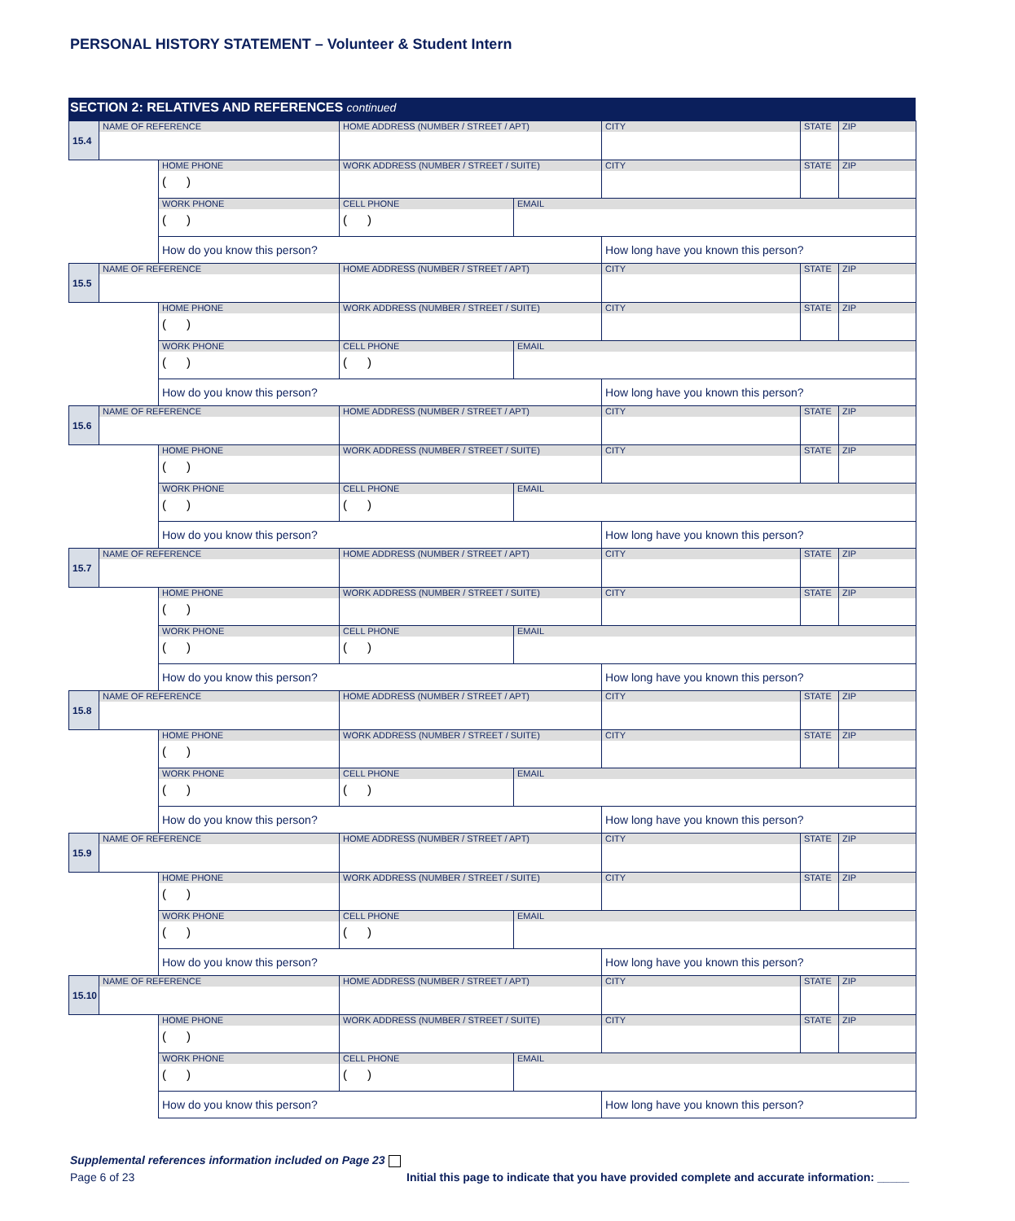PERSONAL HISTORY STATEMENT – Volunteer & Student Intern
SECTION 2: RELATIVES AND REFERENCES continued
| 15.4 | NAME OF REFERENCE | | HOME ADDRESS (NUMBER / STREET / APT) | | CITY | STATE | ZIP |
| | | HOME PHONE ( ) | WORK ADDRESS (NUMBER / STREET / SUITE) | | CITY | STATE | ZIP |
| | | WORK PHONE ( ) | CELL PHONE ( ) | EMAIL | | | |
| | | How do you know this person? | | | How long have you known this person? | | |
| 15.5 | NAME OF REFERENCE | | HOME ADDRESS (NUMBER / STREET / APT) | | CITY | STATE | ZIP |
| | | HOME PHONE ( ) | WORK ADDRESS (NUMBER / STREET / SUITE) | | CITY | STATE | ZIP |
| | | WORK PHONE ( ) | CELL PHONE ( ) | EMAIL | | | |
| | | How do you know this person? | | | How long have you known this person? | | |
| 15.6 | NAME OF REFERENCE | | HOME ADDRESS (NUMBER / STREET / APT) | | CITY | STATE | ZIP |
| | | HOME PHONE ( ) | WORK ADDRESS (NUMBER / STREET / SUITE) | | CITY | STATE | ZIP |
| | | WORK PHONE ( ) | CELL PHONE ( ) | EMAIL | | | |
| | | How do you know this person? | | | How long have you known this person? | | |
| 15.7 | NAME OF REFERENCE | | HOME ADDRESS (NUMBER / STREET / APT) | | CITY | STATE | ZIP |
| | | HOME PHONE ( ) | WORK ADDRESS (NUMBER / STREET / SUITE) | | CITY | STATE | ZIP |
| | | WORK PHONE ( ) | CELL PHONE ( ) | EMAIL | | | |
| | | How do you know this person? | | | How long have you known this person? | | |
| 15.8 | NAME OF REFERENCE | | HOME ADDRESS (NUMBER / STREET / APT) | | CITY | STATE | ZIP |
| | | HOME PHONE ( ) | WORK ADDRESS (NUMBER / STREET / SUITE) | | CITY | STATE | ZIP |
| | | WORK PHONE ( ) | CELL PHONE ( ) | EMAIL | | | |
| | | How do you know this person? | | | How long have you known this person? | | |
| 15.9 | NAME OF REFERENCE | | HOME ADDRESS (NUMBER / STREET / APT) | | CITY | STATE | ZIP |
| | | HOME PHONE ( ) | WORK ADDRESS (NUMBER / STREET / SUITE) | | CITY | STATE | ZIP |
| | | WORK PHONE ( ) | CELL PHONE ( ) | EMAIL | | | |
| | | How do you know this person? | | | How long have you known this person? | | |
| 15.10 | NAME OF REFERENCE | | HOME ADDRESS (NUMBER / STREET / APT) | | CITY | STATE | ZIP |
| | | HOME PHONE ( ) | WORK ADDRESS (NUMBER / STREET / SUITE) | | CITY | STATE | ZIP |
| | | WORK PHONE ( ) | CELL PHONE ( ) | EMAIL | | | |
| | | How do you know this person? | | | How long have you known this person? | | |
Supplemental references information included on Page 23
Page 6 of 23 Initial this page to indicate that you have provided complete and accurate information: _____